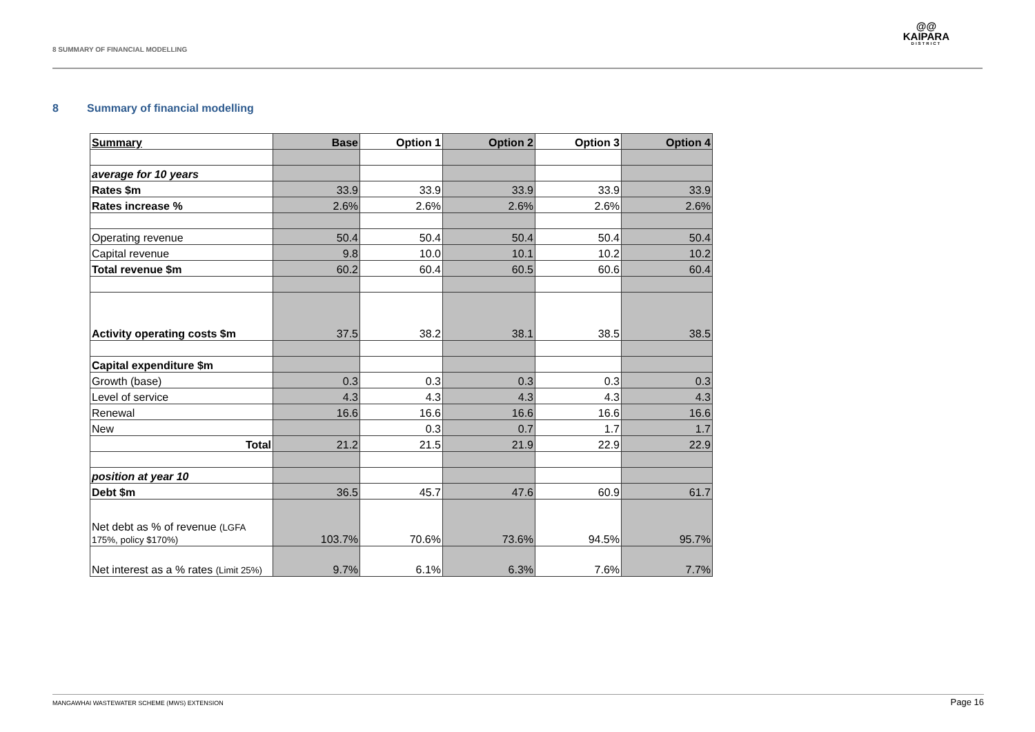8 SUMMARY OF FINANCIAL MODELLING
@@
KAIPARA
DISTRICT
8 Summary of financial modelling
| Summary | Base | Option 1 | Option 2 | Option 3 | Option 4 |
| --- | --- | --- | --- | --- | --- |
| average for 10 years | | | | | |
| Rates $m | 33.9 | 33.9 | 33.9 | 33.9 | 33.9 |
| Rates increase % | 2.6% | 2.6% | 2.6% | 2.6% | 2.6% |
| Operating revenue | 50.4 | 50.4 | 50.4 | 50.4 | 50.4 |
| Capital revenue | 9.8 | 10.0 | 10.1 | 10.2 | 10.2 |
| Total revenue $m | 60.2 | 60.4 | 60.5 | 60.6 | 60.4 |
| Activity operating costs $m | 37.5 | 38.2 | 38.1 | 38.5 | 38.5 |
| Capital expenditure $m | | | | | |
| Growth (base) | 0.3 | 0.3 | 0.3 | 0.3 | 0.3 |
| Level of service | 4.3 | 4.3 | 4.3 | 4.3 | 4.3 |
| Renewal | 16.6 | 16.6 | 16.6 | 16.6 | 16.6 |
| New | | 0.3 | 0.7 | 1.7 | 1.7 |
| Total | 21.2 | 21.5 | 21.9 | 22.9 | 22.9 |
| position at year 10 | | | | | |
| Debt $m | 36.5 | 45.7 | 47.6 | 60.9 | 61.7 |
| Net debt as % of revenue (LGFA 175%, policy $170%) | 103.7% | 70.6% | 73.6% | 94.5% | 95.7% |
| Net interest as a % rates (Limit 25%) | 9.7% | 6.1% | 6.3% | 7.6% | 7.7% |
MANGAWHAI WASTEWATER SCHEME (MWS) EXTENSION Page 16